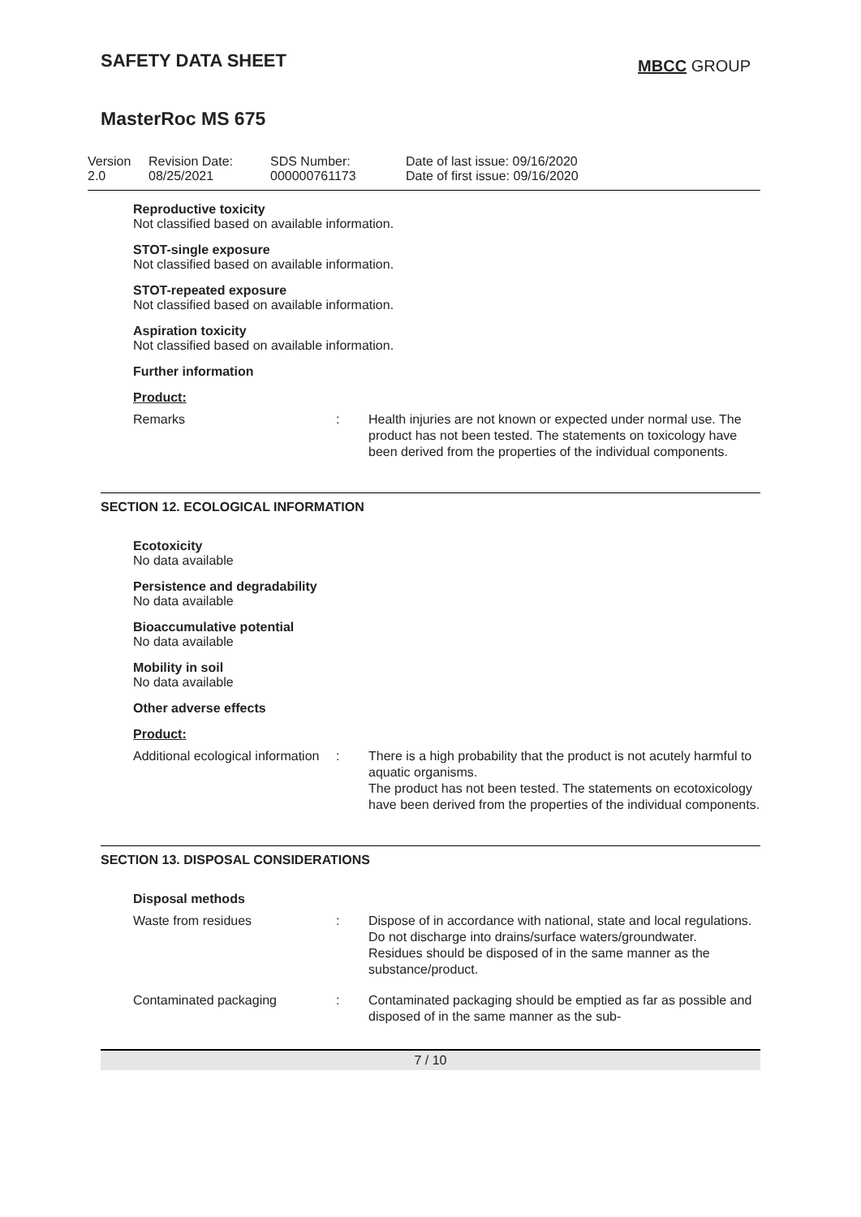SAFETY DATA SHEET
MBCC GROUP
MasterRoc MS 675
Version
2.0
Revision Date:
08/25/2021
SDS Number:
000000761173
Date of last issue: 09/16/2020
Date of first issue: 09/16/2020
Reproductive toxicity
Not classified based on available information.
STOT-single exposure
Not classified based on available information.
STOT-repeated exposure
Not classified based on available information.
Aspiration toxicity
Not classified based on available information.
Further information
Product:
| Remarks | : | Health injuries are not known or expected under normal use. The product has not been tested. The statements on toxicology have been derived from the properties of the individual components. |
SECTION 12. ECOLOGICAL INFORMATION
Ecotoxicity
No data available
Persistence and degradability
No data available
Bioaccumulative potential
No data available
Mobility in soil
No data available
Other adverse effects
Product:
| Additional ecological information | : | There is a high probability that the product is not acutely harmful to aquatic organisms. The product has not been tested. The statements on ecotoxicology have been derived from the properties of the individual components. |
SECTION 13. DISPOSAL CONSIDERATIONS
Disposal methods
| Waste from residues | : | Dispose of in accordance with national, state and local regulations. Do not discharge into drains/surface waters/groundwater. Residues should be disposed of in the same manner as the substance/product. |
| Contaminated packaging | : | Contaminated packaging should be emptied as far as possible and disposed of in the same manner as the sub- |
7 / 10